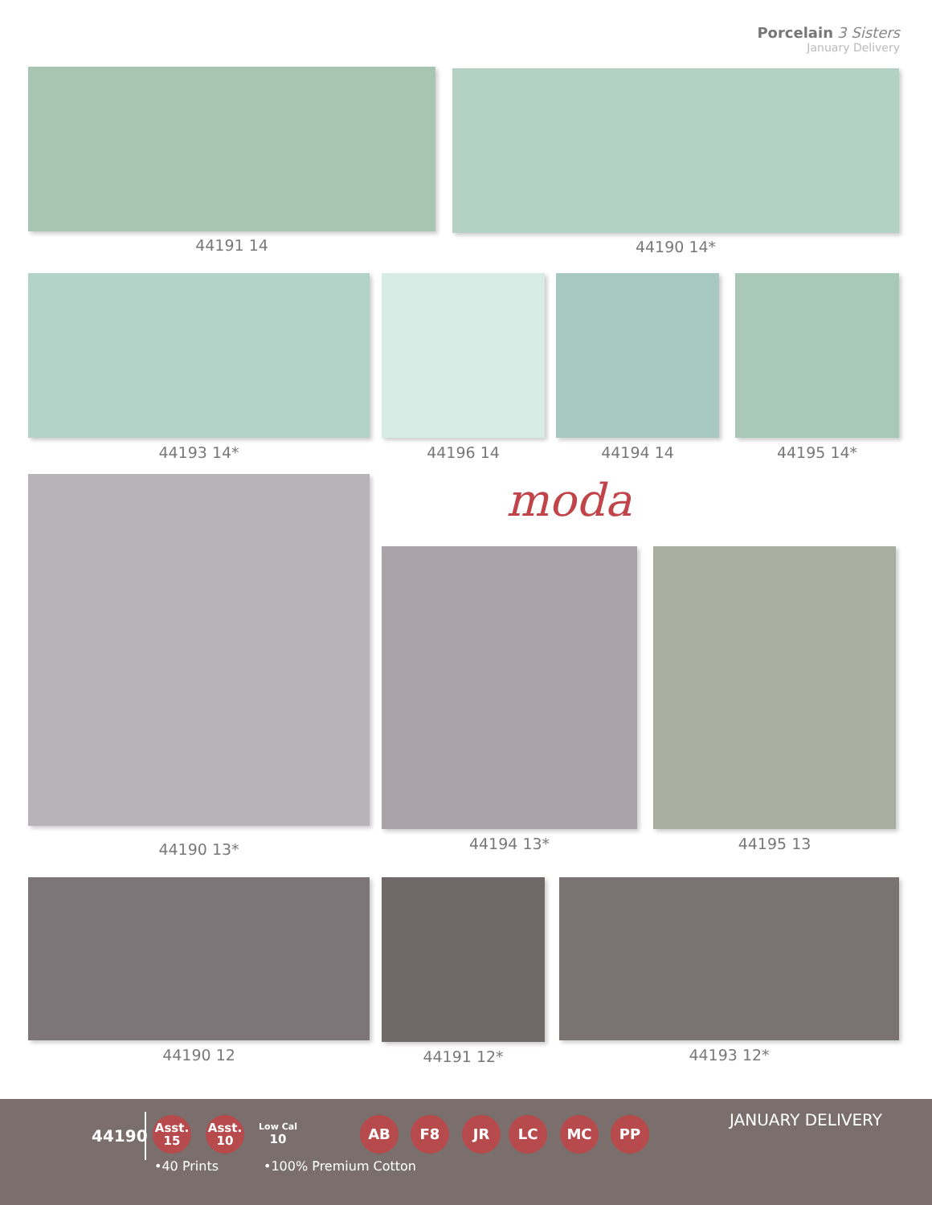Porcelain 3 Sisters
January Delivery
44191 14 44190 14*
44193 14* 44196 14 44194 14 44195 14*
44190 13*
moda
44194 13* 44195 13
44190 12 44191 12* 44193 12*
44190
Asst.
15
Asst.
10
Low Cal
10
AB F8 JR LC MC PP JANUARY DELIVERY
•40 Prints •100% Premium Cotton